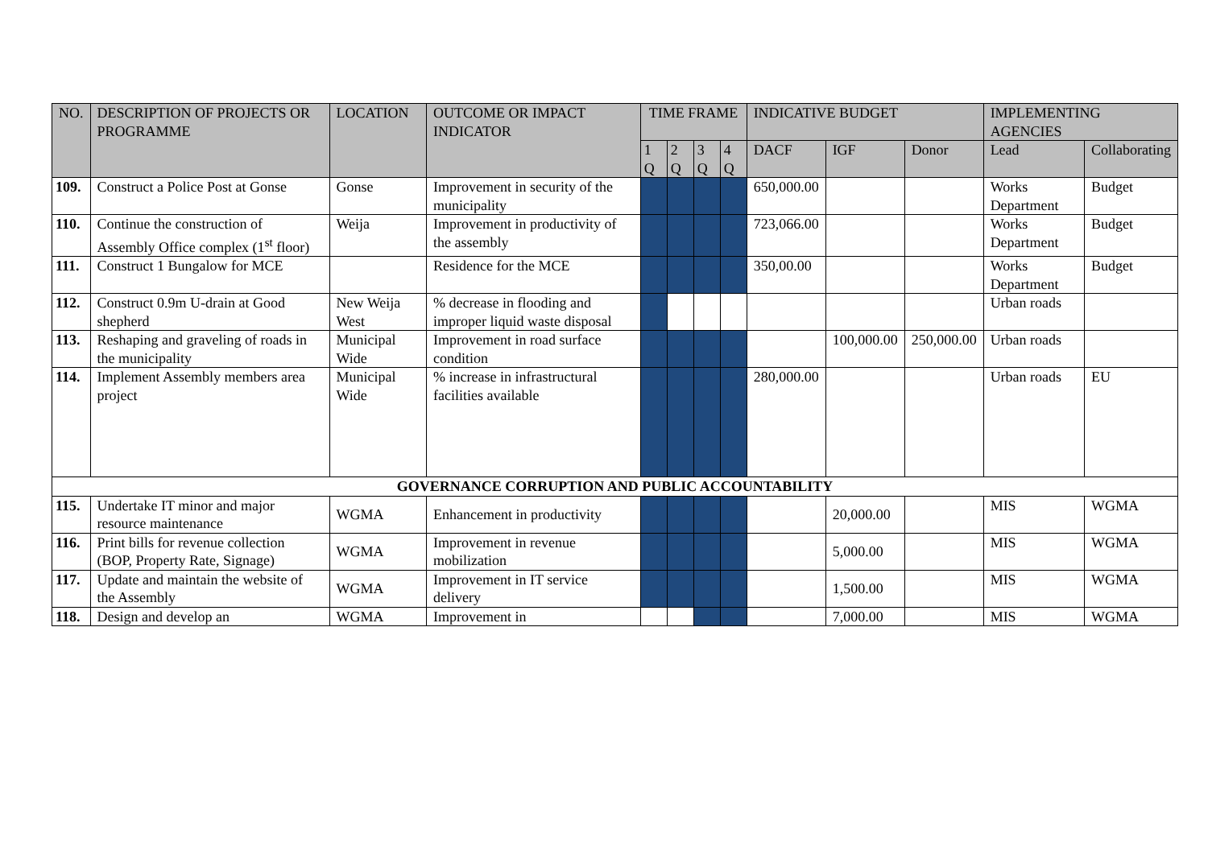| NO. | DESCRIPTION OF PROJECTS OR PROGRAMME | LOCATION | OUTCOME OR IMPACT INDICATOR | TIME FRAME | | | | INDICATIVE BUDGET | | | IMPLEMENTING AGENCIES | |
| --- | --- | --- | --- | --- | --- | --- | --- | --- | --- | --- | --- | --- |
| | | | | 1 Q | 2 Q | 3 Q | 4 Q | DACF | IGF | Donor | Lead | Collaborating |
| 109. | Construct a Police Post at Gonse | Gonse | Improvement in security of the municipality | | | | | 650,000.00 | | | Works Department | Budget |
| 110. | Continue the construction of Assembly Office complex (1<sup>st</sup> floor) | Weija | Improvement in productivity of the assembly | | | | | 723,066.00 | | | Works Department | Budget |
| 111. | Construct 1 Bungalow for MCE | | Residence for the MCE | | | | | 350,00.00 | | | Works Department | Budget |
| 112. | Construct 0.9m U-drain at Good shepherd | New Weija West | % decrease in flooding and improper liquid waste disposal | | | | | | | | Urban roads | |
| 113. | Reshaping and graveling of roads in the municipality | Municipal Wide | Improvement in road surface condition | | | | | | 100,000.00 | 250,000.00 | Urban roads | |
| 114. | Implement Assembly members area project | Municipal Wide | % increase in infrastructural facilities available | | | | | 280,000.00 | | | Urban roads | EU |
| GOVERNANCE CORRUPTION AND PUBLIC ACCOUNTABILITY | | | | | | | | | | | | |
| 115. | Undertake IT minor and major resource maintenance | WGMA | Enhancement in productivity | | | | | | 20,000.00 | | MIS | WGMA |
| 116. | Print bills for revenue collection (BOP, Property Rate, Signage) | WGMA | Improvement in revenue mobilization | | | | | | 5,000.00 | | MIS | WGMA |
| 117. | Update and maintain the website of the Assembly | WGMA | Improvement in IT service delivery | | | | | | 1,500.00 | | MIS | WGMA |
| 118. | Design and develop an | WGMA | Improvement in | | | | | | 7,000.00 | | MIS | WGMA |